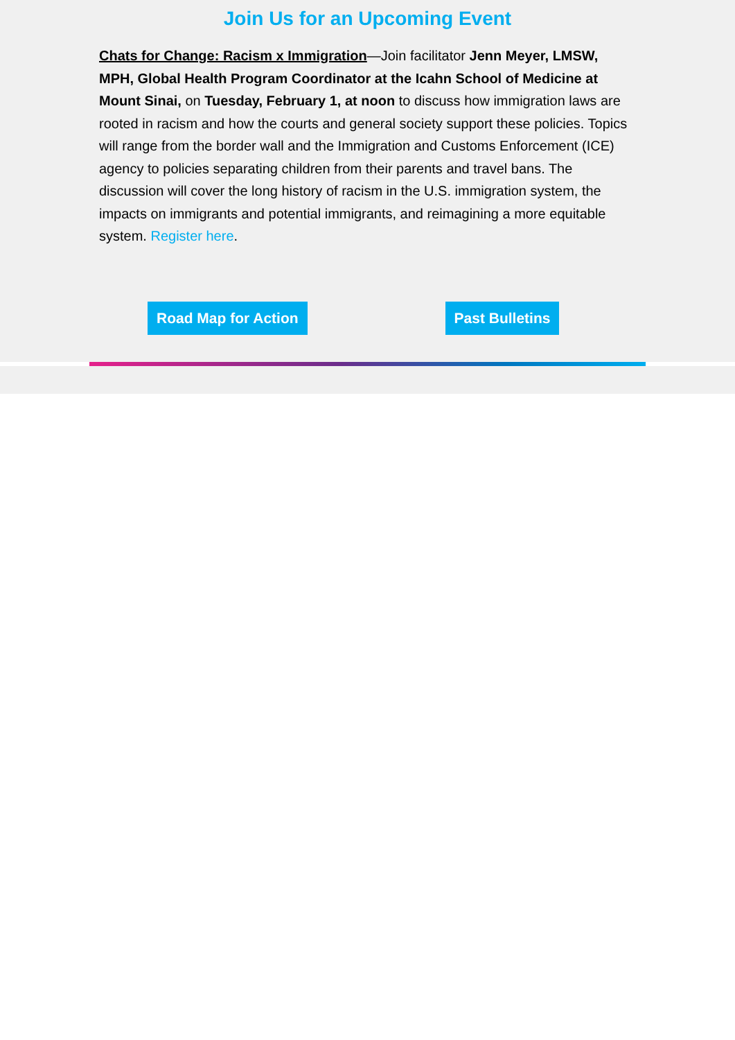Join Us for an Upcoming Event
Chats for Change: Racism x Immigration—Join facilitator Jenn Meyer, LMSW, MPH, Global Health Program Coordinator at the Icahn School of Medicine at Mount Sinai, on Tuesday, February 1, at noon to discuss how immigration laws are rooted in racism and how the courts and general society support these policies. Topics will range from the border wall and the Immigration and Customs Enforcement (ICE) agency to policies separating children from their parents and travel bans. The discussion will cover the long history of racism in the U.S. immigration system, the impacts on immigrants and potential immigrants, and reimagining a more equitable system. Register here.
Road Map for Action Past Bulletins